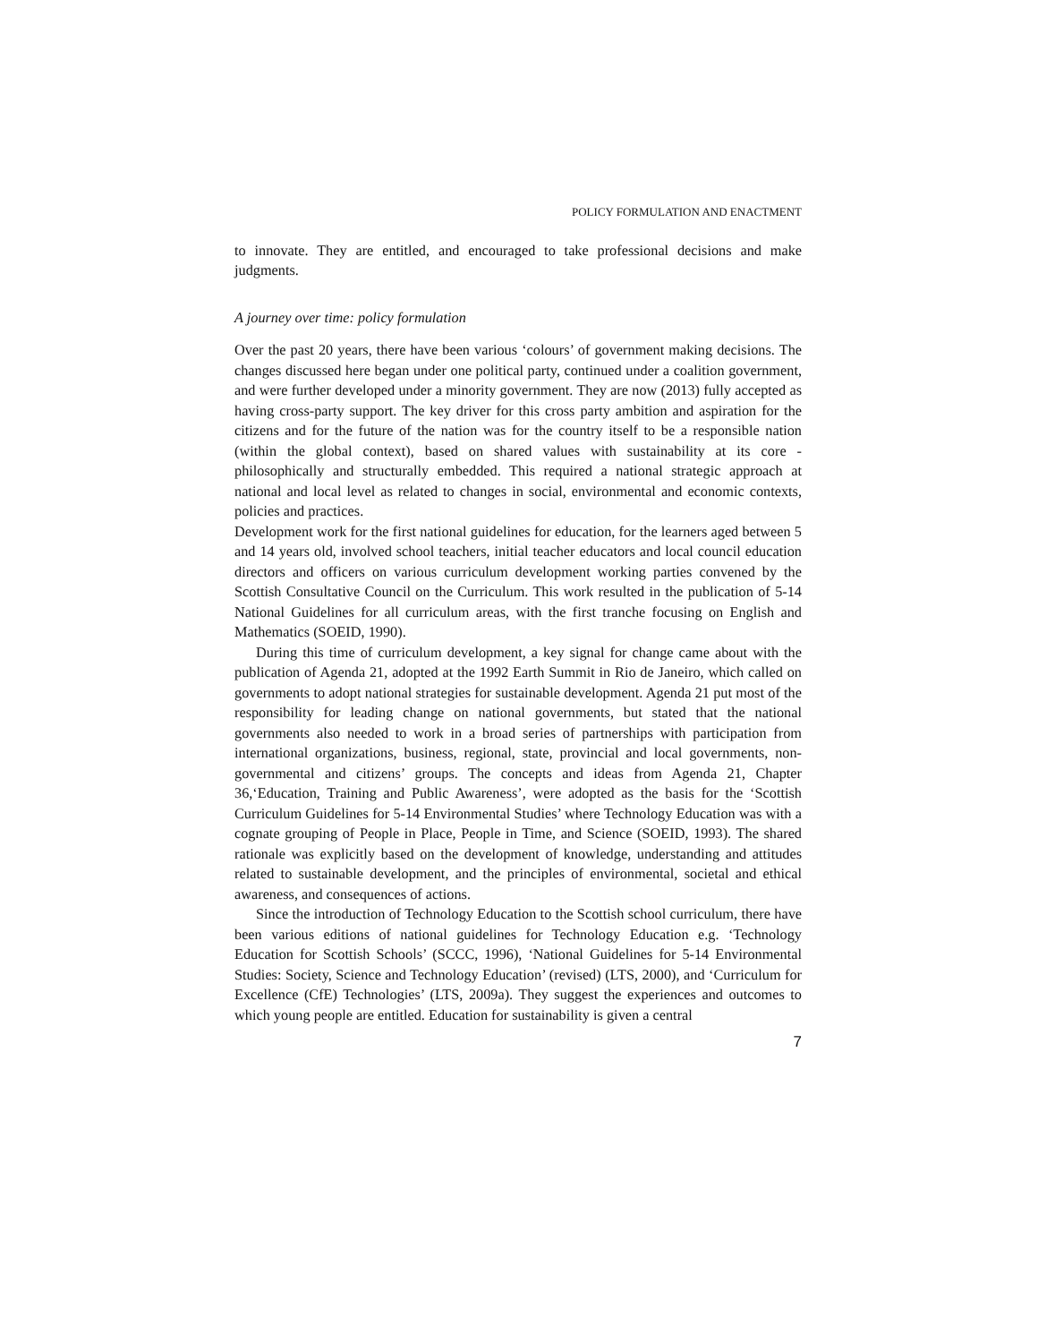POLICY FORMULATION AND ENACTMENT
to innovate. They are entitled, and encouraged to take professional decisions and make judgments.
A journey over time: policy formulation
Over the past 20 years, there have been various ‘colours’ of government making decisions. The changes discussed here began under one political party, continued under a coalition government, and were further developed under a minority government. They are now (2013) fully accepted as having cross-party support. The key driver for this cross party ambition and aspiration for the citizens and for the future of the nation was for the country itself to be a responsible nation (within the global context), based on shared values with sustainability at its core - philosophically and structurally embedded. This required a national strategic approach at national and local level as related to changes in social, environmental and economic contexts, policies and practices.
Development work for the first national guidelines for education, for the learners aged between 5 and 14 years old, involved school teachers, initial teacher educators and local council education directors and officers on various curriculum development working parties convened by the Scottish Consultative Council on the Curriculum. This work resulted in the publication of 5-14 National Guidelines for all curriculum areas, with the first tranche focusing on English and Mathematics (SOEID, 1990).
During this time of curriculum development, a key signal for change came about with the publication of Agenda 21, adopted at the 1992 Earth Summit in Rio de Janeiro, which called on governments to adopt national strategies for sustainable development. Agenda 21 put most of the responsibility for leading change on national governments, but stated that the national governments also needed to work in a broad series of partnerships with participation from international organizations, business, regional, state, provincial and local governments, non-governmental and citizens’ groups. The concepts and ideas from Agenda 21, Chapter 36,‘Education, Training and Public Awareness’, were adopted as the basis for the ‘Scottish Curriculum Guidelines for 5-14 Environmental Studies’ where Technology Education was with a cognate grouping of People in Place, People in Time, and Science (SOEID, 1993). The shared rationale was explicitly based on the development of knowledge, understanding and attitudes related to sustainable development, and the principles of environmental, societal and ethical awareness, and consequences of actions.
Since the introduction of Technology Education to the Scottish school curriculum, there have been various editions of national guidelines for Technology Education e.g. ‘Technology Education for Scottish Schools’ (SCCC, 1996), ‘National Guidelines for 5-14 Environmental Studies: Society, Science and Technology Education’ (revised) (LTS, 2000), and ‘Curriculum for Excellence (CfE) Technologies’ (LTS, 2009a). They suggest the experiences and outcomes to which young people are entitled. Education for sustainability is given a central
7